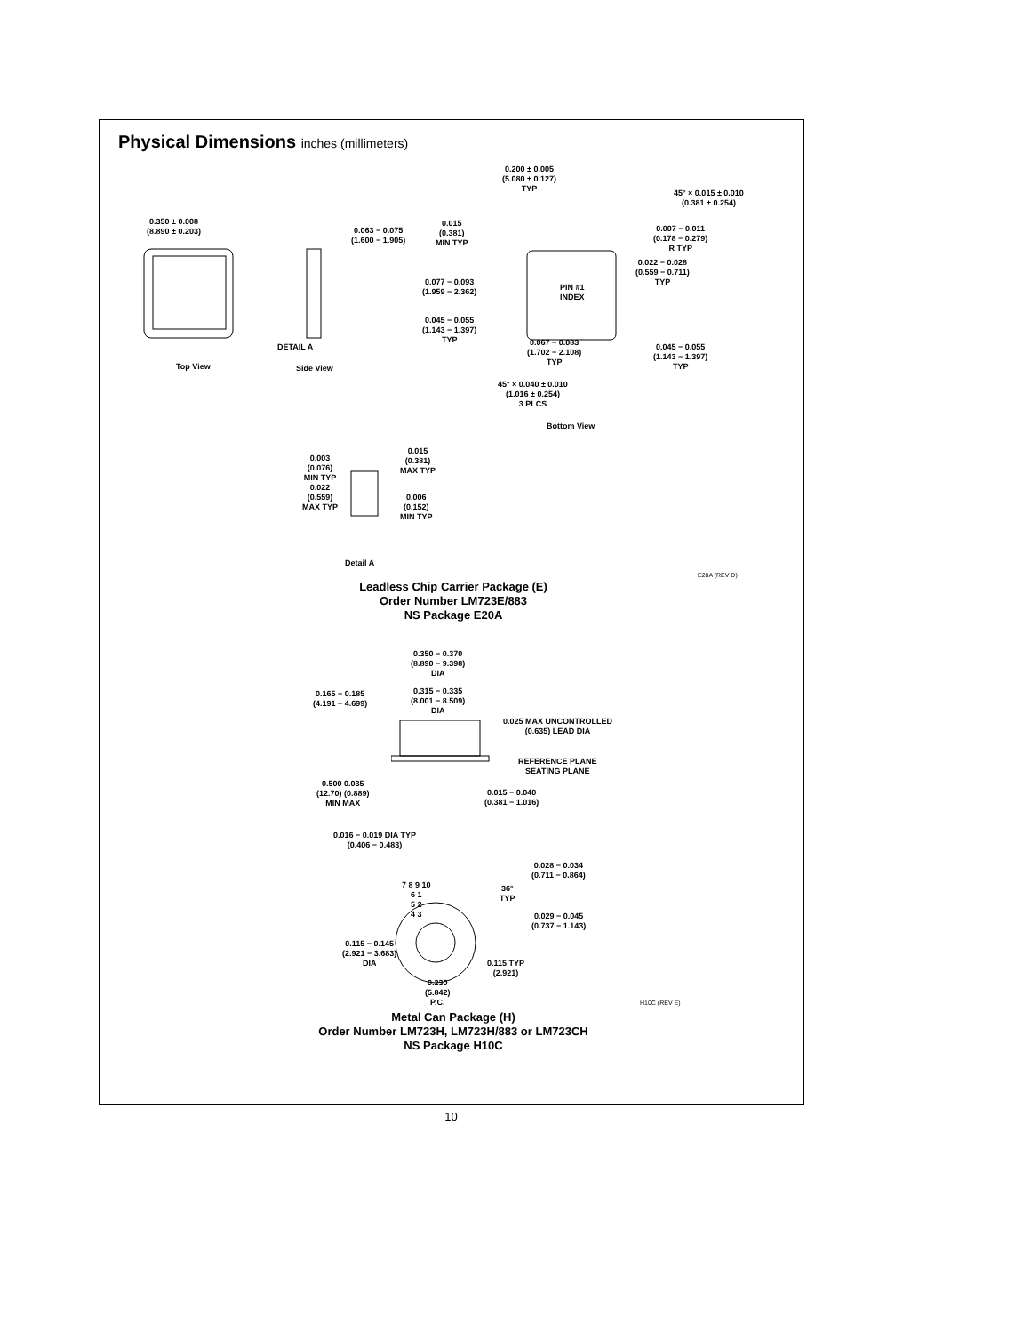Physical Dimensions inches (millimeters)
0.350 ± 0.008
(8.890 ± 0.203)
0.063 − 0.075
(1.600 − 1.905)
DETAIL A
Top View Side View
0.200 ± 0.005
(5.080 ± 0.127)
TYP
45° × 0.015 ± 0.010
(0.381 ± 0.254)
0.015
(0.381)
MIN TYP
0.007 − 0.011
(0.178 − 0.279)
R TYP
0.022 − 0.028
(0.559 − 0.711)
TYP
0.077 − 0.093
(1.959 − 2.362)
PIN #1
INDEX
0.045 − 0.055
(1.143 − 1.397)
TYP
0.067 − 0.083
(1.702 − 2.108)
TYP
0.045 − 0.055
(1.143 − 1.397)
TYP
45° × 0.040 ± 0.010
(1.016 ± 0.254)
3 PLCS
Bottom View
0.003
(0.076)
MIN TYP
0.022
(0.559)
MAX TYP
0.015
(0.381)
MAX TYP
0.006
(0.152)
MIN TYP
Detail A
E20A (REV D)
Leadless Chip Carrier Package (E)
Order Number LM723E/883
NS Package E20A
0.350 − 0.370
(8.890 − 9.398)
DIA
0.165 − 0.185
(4.191 − 4.699)
0.315 − 0.335
(8.001 − 8.509)
DIA
0.025 MAX UNCONTROLLED
(0.635) LEAD DIA
REFERENCE PLANE
SEATING PLANE
0.500 0.035
(12.70) (0.889)
MIN MAX
0.015 − 0.040
(0.381 − 1.016)
0.016 − 0.019 DIA TYP
(0.406 − 0.483)
0.028 − 0.034
(0.711 − 0.864)
7 8 9 10
6 1
5 2
4 3
36°
TYP
0.029 − 0.045
(0.737 − 1.143)
0.115 − 0.145
(2.921 − 3.683)
DIA
0.115 TYP
(2.921)
0.230
(5.842)
P.C.
H10C (REV E)
Metal Can Package (H)
Order Number LM723H, LM723H/883 or LM723CH
NS Package H10C
10